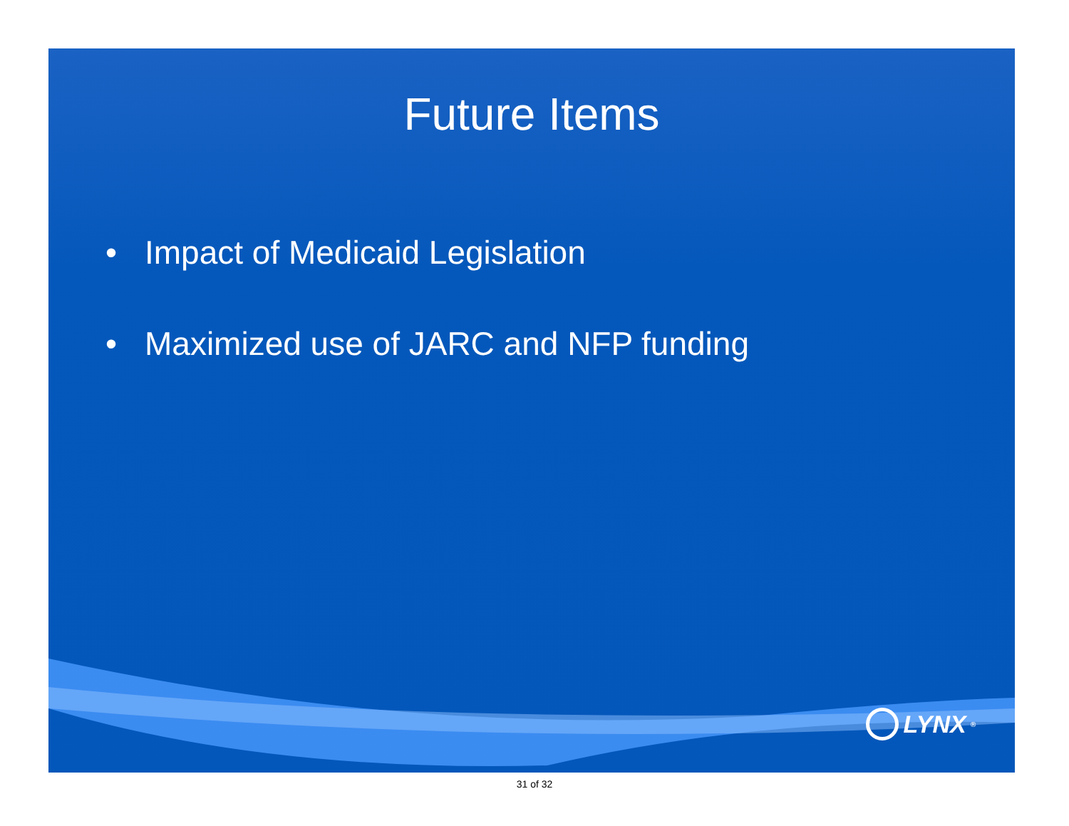Future Items
• Impact of Medicaid Legislation
• Maximized use of JARC and NFP funding
LYNX<sup>®</sup>
31 of 32